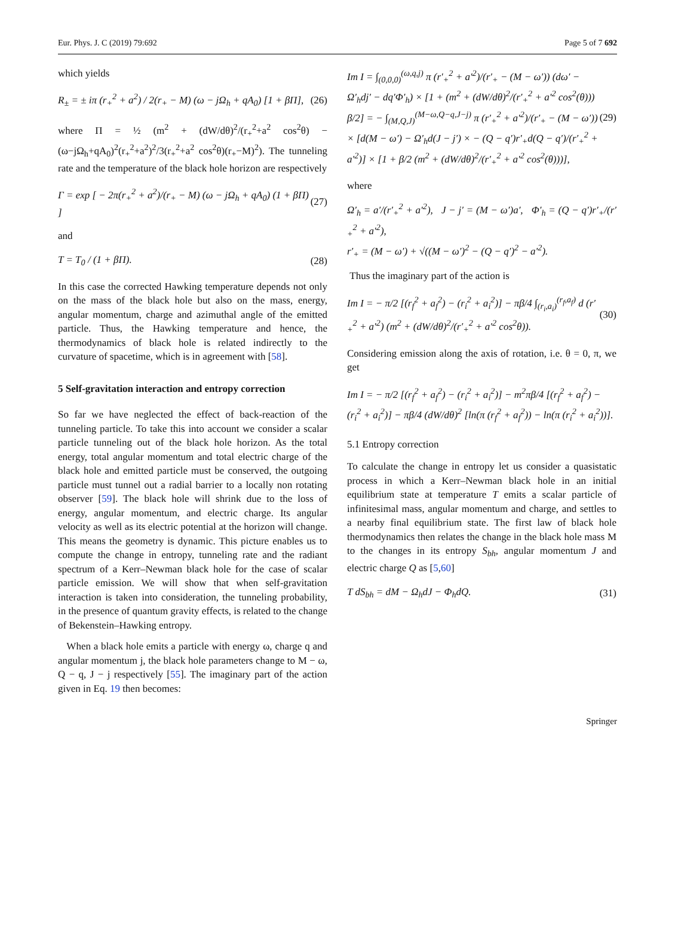Eur. Phys. J. C (2019) 79:692 Page 5 of 7 692
which yields
R<sub>±</sub> = ± iπ (r<sub>+</sub><sup>2</sup> + a<sup>2</sup>) / 2(r<sub>+</sub> − M) (ω − jΩ<sub>h</sub> + qA<sub>0</sub>) [1 + βΠ], (26)
where Π = ½ (m<sup>2</sup> + (dW/dθ)<sup>2</sup>/(r<sub>+</sub><sup>2</sup>+a<sup>2</sup> cos<sup>2</sup>θ) − (ω−jΩ<sub>h</sub>+qA<sub>0</sub>)<sup>2</sup>(r<sub>+</sub><sup>2</sup>+a<sup>2</sup>)<sup>2</sup>/3(r<sub>+</sub><sup>2</sup>+a<sup>2</sup> cos<sup>2</sup>θ)(r<sub>+</sub>−M)<sup>2</sup>). The tunneling rate and the temperature of the black hole horizon are respectively
Γ = exp [ − 2π(r<sub>+</sub><sup>2</sup> + a<sup>2</sup>)/(r<sub>+</sub> − M) (ω − jΩ<sub>h</sub> + qA<sub>0</sub>) (1 + βΠ) ] (27)
and
T = T<sub>0</sub> / (1 + βΠ). (28)
In this case the corrected Hawking temperature depends not only on the mass of the black hole but also on the mass, energy, angular momentum, charge and azimuthal angle of the emitted particle. Thus, the Hawking temperature and hence, the thermodynamics of black hole is related indirectly to the curvature of spacetime, which is in agreement with [58].
5 Self-gravitation interaction and entropy correction
So far we have neglected the effect of back-reaction of the tunneling particle. To take this into account we consider a scalar particle tunneling out of the black hole horizon. As the total energy, total angular momentum and total electric charge of the black hole and emitted particle must be conserved, the outgoing particle must tunnel out a radial barrier to a locally non rotating observer [59]. The black hole will shrink due to the loss of energy, angular momentum, and electric charge. Its angular velocity as well as its electric potential at the horizon will change. This means the geometry is dynamic. This picture enables us to compute the change in entropy, tunneling rate and the radiant spectrum of a Kerr–Newman black hole for the case of scalar particle emission. We will show that when self-gravitation interaction is taken into consideration, the tunneling probability, in the presence of quantum gravity effects, is related to the change of Bekenstein–Hawking entropy.
When a black hole emits a particle with energy ω, charge q and angular momentum j, the black hole parameters change to M − ω, Q − q, J − j respectively [55]. The imaginary part of the action given in Eq. 19 then becomes:
Im I = ∫<sub>(0,0,0)</sub><sup>(ω,q,j)</sup> π (r′<sub>+</sub><sup>2</sup> + a′<sup>2</sup>)/(r′<sub>+</sub> − (M − ω′)) (dω′ − Ω′<sub>h</sub>dj′ − dq′Φ′<sub>h</sub>) × [1 + (m<sup>2</sup> + (dW/dθ)<sup>2</sup>/(r′<sub>+</sub><sup>2</sup> + a′<sup>2</sup> cos<sup>2</sup>(θ))) β/2] = − ∫<sub>(M,Q,J)</sub><sup>(M−ω,Q−q,J−j)</sup> π (r′<sub>+</sub><sup>2</sup> + a′<sup>2</sup>)/(r′<sub>+</sub> − (M − ω′)) × [d(M − ω′) − Ω′<sub>h</sub>d(J − j′) × − (Q − q′)r′<sub>+</sub>d(Q − q′)/(r′<sub>+</sub><sup>2</sup> + a′<sup>2</sup>)] × [1 + β/2 (m<sup>2</sup> + (dW/dθ)<sup>2</sup>/(r′<sub>+</sub><sup>2</sup> + a′<sup>2</sup> cos<sup>2</sup>(θ)))], (29)
where
Ω′<sub>h</sub> = a′/(r′<sub>+</sub><sup>2</sup> + a′<sup>2</sup>), J − j′ = (M − ω′)a′, Φ′<sub>h</sub> = (Q − q′)r′<sub>+</sub>/(r′<sub>+</sub><sup>2</sup> + a′<sup>2</sup>),
r′<sub>+</sub> = (M − ω′) + √((M − ω′)<sup>2</sup> − (Q − q′)<sup>2</sup> − a′<sup>2</sup>).
Thus the imaginary part of the action is
Im I = − π/2 [(r<sub>f</sub><sup>2</sup> + a<sub>f</sub><sup>2</sup>) − (r<sub>i</sub><sup>2</sup> + a<sub>i</sub><sup>2</sup>)] − πβ/4 ∫<sub>(r<sub>i</sub>,a<sub>i</sub>)</sub><sup>(r<sub>f</sub>,a<sub>f</sub>)</sup> d (r′<sub>+</sub><sup>2</sup> + a′<sup>2</sup>) (m<sup>2</sup> + (dW/dθ)<sup>2</sup>/(r′<sub>+</sub><sup>2</sup> + a′<sup>2</sup> cos<sup>2</sup>θ)). (30)
Considering emission along the axis of rotation, i.e. θ = 0, π, we get
Im I = − π/2 [(r<sub>f</sub><sup>2</sup> + a<sub>f</sub><sup>2</sup>) − (r<sub>i</sub><sup>2</sup> + a<sub>i</sub><sup>2</sup>)] − m<sup>2</sup>πβ/4 [(r<sub>f</sub><sup>2</sup> + a<sub>f</sub><sup>2</sup>) − (r<sub>i</sub><sup>2</sup> + a<sub>i</sub><sup>2</sup>)] − πβ/4 (dW/dθ)<sup>2</sup> [ln(π (r<sub>f</sub><sup>2</sup> + a<sub>f</sub><sup>2</sup>)) − ln(π (r<sub>i</sub><sup>2</sup> + a<sub>i</sub><sup>2</sup>))].
5.1 Entropy correction
To calculate the change in entropy let us consider a quasistatic process in which a Kerr–Newman black hole in an initial equilibrium state at temperature T emits a scalar particle of infinitesimal mass, angular momentum and charge, and settles to a nearby final equilibrium state. The first law of black hole thermodynamics then relates the change in the black hole mass M to the changes in its entropy S<sub>bh</sub>, angular momentum J and electric charge Q as [5,60]
T dS<sub>bh</sub> = dM − Ω<sub>h</sub>dJ − Φ<sub>h</sub>dQ. (31)
Springer